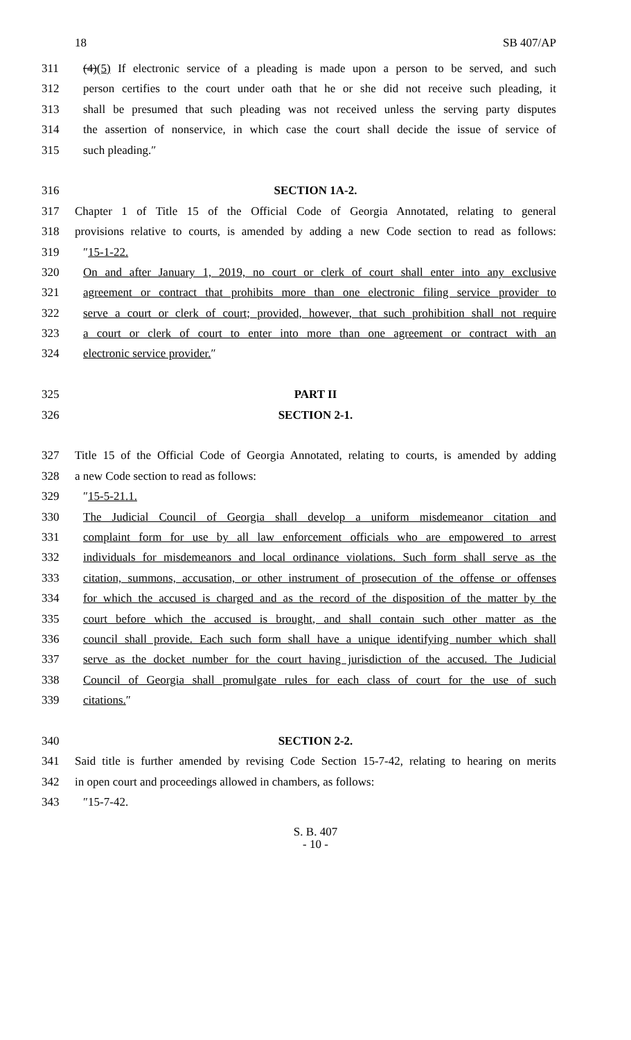18 SB 407/AP
311 (4)(5) If electronic service of a pleading is made upon a person to be served, and such
312 person certifies to the court under oath that he or she did not receive such pleading, it
313 shall be presumed that such pleading was not received unless the serving party disputes
314 the assertion of nonservice, in which case the court shall decide the issue of service of
315 such pleading.″
316 SECTION 1A-2.
317 Chapter 1 of Title 15 of the Official Code of Georgia Annotated, relating to general
318 provisions relative to courts, is amended by adding a new Code section to read as follows:
319 ″15-1-22.
320 On and after January 1, 2019, no court or clerk of court shall enter into any exclusive
321 agreement or contract that prohibits more than one electronic filing service provider to
322 serve a court or clerk of court; provided, however, that such prohibition shall not require
323 a court or clerk of court to enter into more than one agreement or contract with an
324 electronic service provider.″
325 PART II
326 SECTION 2-1.
327 Title 15 of the Official Code of Georgia Annotated, relating to courts, is amended by adding
328 a new Code section to read as follows:
329 ″15-5-21.1.
330 The Judicial Council of Georgia shall develop a uniform misdemeanor citation and
331 complaint form for use by all law enforcement officials who are empowered to arrest
332 individuals for misdemeanors and local ordinance violations. Such form shall serve as the
333 citation, summons, accusation, or other instrument of prosecution of the offense or offenses
334 for which the accused is charged and as the record of the disposition of the matter by the
335 court before which the accused is brought, and shall contain such other matter as the
336 council shall provide. Each such form shall have a unique identifying number which shall
337 serve as the docket number for the court having jurisdiction of the accused. The Judicial
338 Council of Georgia shall promulgate rules for each class of court for the use of such
339 citations.″
340 SECTION 2-2.
341 Said title is further amended by revising Code Section 15-7-42, relating to hearing on merits
342 in open court and proceedings allowed in chambers, as follows:
343 ″15-7-42.
S. B. 407
- 10 -